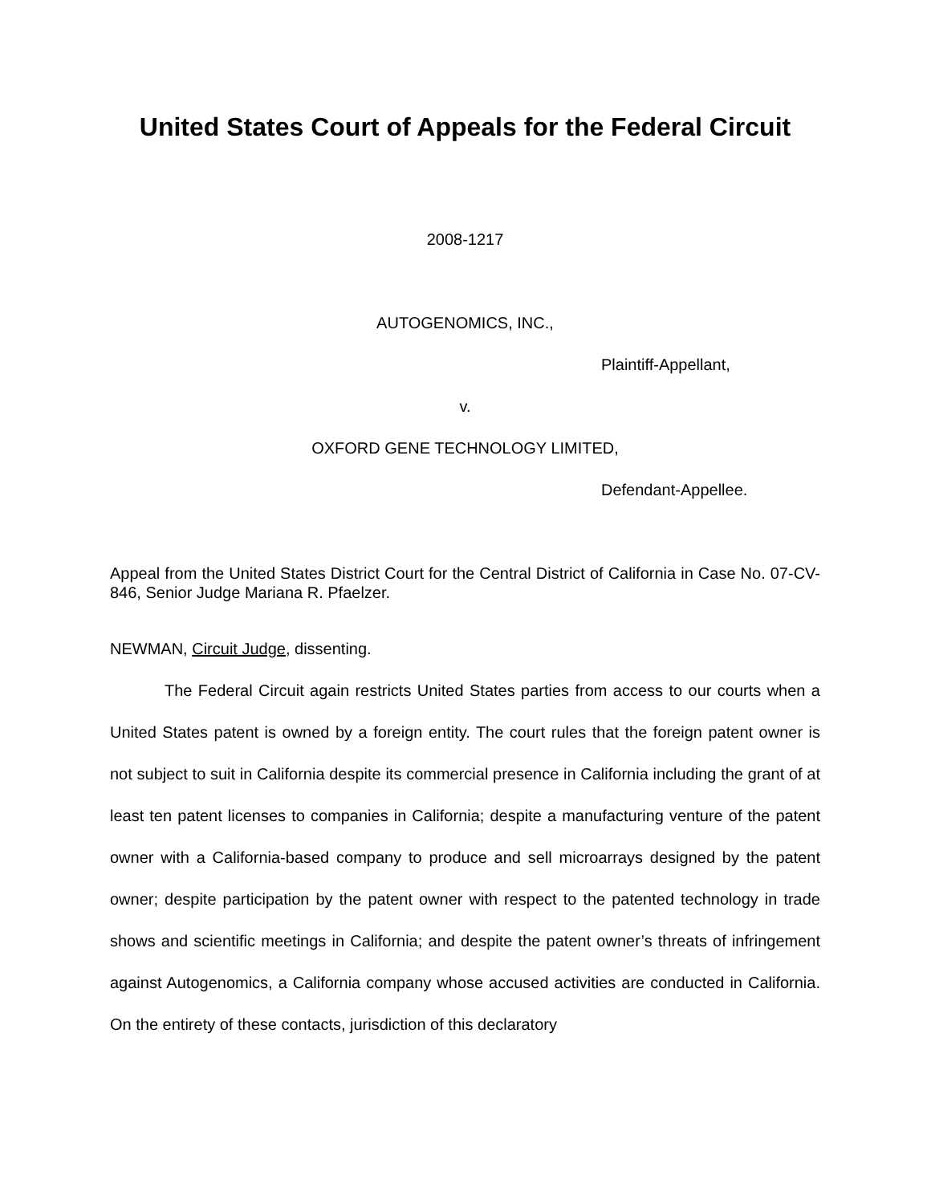United States Court of Appeals for the Federal Circuit
2008-1217
AUTOGENOMICS, INC.,
Plaintiff-Appellant,
v.
OXFORD GENE TECHNOLOGY LIMITED,
Defendant-Appellee.
Appeal from the United States District Court for the Central District of California in Case No. 07-CV-846, Senior Judge Mariana R. Pfaelzer.
NEWMAN, Circuit Judge, dissenting.
The Federal Circuit again restricts United States parties from access to our courts when a United States patent is owned by a foreign entity. The court rules that the foreign patent owner is not subject to suit in California despite its commercial presence in California including the grant of at least ten patent licenses to companies in California; despite a manufacturing venture of the patent owner with a California-based company to produce and sell microarrays designed by the patent owner; despite participation by the patent owner with respect to the patented technology in trade shows and scientific meetings in California; and despite the patent owner’s threats of infringement against Autogenomics, a California company whose accused activities are conducted in California. On the entirety of these contacts, jurisdiction of this declaratory